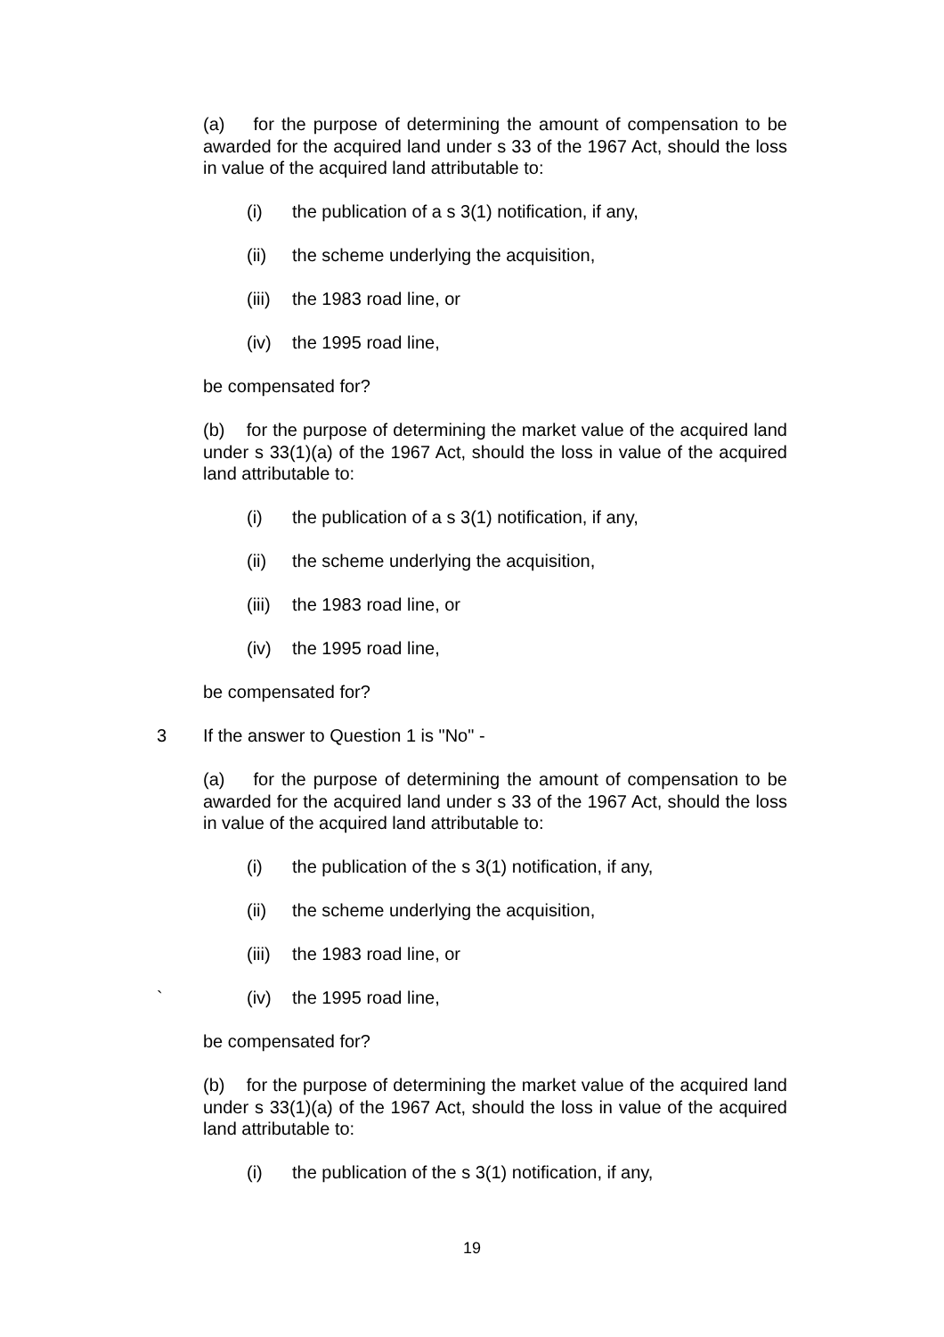(a) for the purpose of determining the amount of compensation to be awarded for the acquired land under s 33 of the 1967 Act, should the loss in value of the acquired land attributable to:
(i) the publication of a s 3(1) notification, if any,
(ii) the scheme underlying the acquisition,
(iii) the 1983 road line, or
(iv) the 1995 road line,
be compensated for?
(b) for the purpose of determining the market value of the acquired land under s 33(1)(a) of the 1967 Act, should the loss in value of the acquired land attributable to:
(i) the publication of a s 3(1) notification, if any,
(ii) the scheme underlying the acquisition,
(iii) the 1983 road line, or
(iv) the 1995 road line,
be compensated for?
3 If the answer to Question 1 is "No" -
(a) for the purpose of determining the amount of compensation to be awarded for the acquired land under s 33 of the 1967 Act, should the loss in value of the acquired land attributable to:
(i) the publication of the s 3(1) notification, if any,
(ii) the scheme underlying the acquisition,
(iii) the 1983 road line, or
` (iv) the 1995 road line,
be compensated for?
(b) for the purpose of determining the market value of the acquired land under s 33(1)(a) of the 1967 Act, should the loss in value of the acquired land attributable to:
(i) the publication of the s 3(1) notification, if any,
19